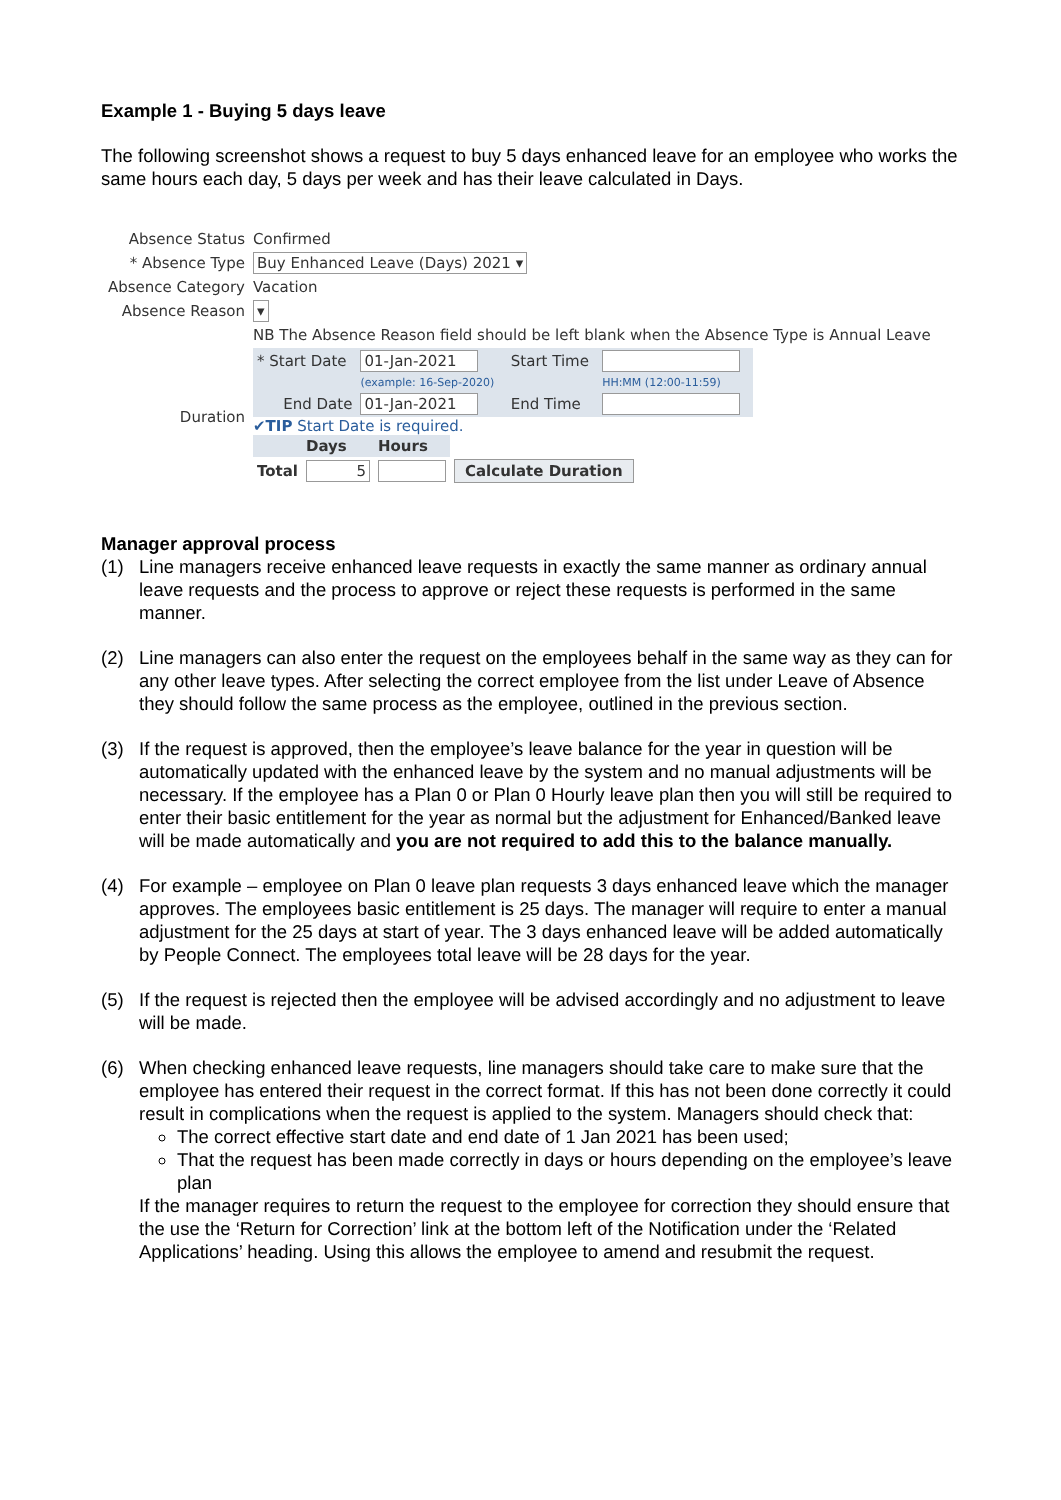Example 1 - Buying 5 days leave
The following screenshot shows a request to buy 5 days enhanced leave for an employee who works the same hours each day, 5 days per week and has their leave calculated in Days.
| Absence Status | Confirmed |
| * Absence Type | Buy Enhanced Leave (Days) 2021 ▾ |
| Absence Category | Vacation |
| Absence Reason | ▾ |
| | NB The Absence Reason field should be left blank when the Absence Type is Annual Leave |
| Duration | / * Start Date / 01-Jan-2021 / Start Time / / / / (example: 16-Sep-2020) / / HH:MM (12:00-11:59) / / End Date / 01-Jan-2021 / End Time / / ✔ TIP Start Date is required. / / Days / Hours / / / Total / 5 / / Calculate Duration / |
Manager approval process
(1) Line managers receive enhanced leave requests in exactly the same manner as ordinary annual leave requests and the process to approve or reject these requests is performed in the same manner.
(2) Line managers can also enter the request on the employees behalf in the same way as they can for any other leave types. After selecting the correct employee from the list under Leave of Absence they should follow the same process as the employee, outlined in the previous section.
(3) If the request is approved, then the employee’s leave balance for the year in question will be automatically updated with the enhanced leave by the system and no manual adjustments will be necessary. If the employee has a Plan 0 or Plan 0 Hourly leave plan then you will still be required to enter their basic entitlement for the year as normal but the adjustment for Enhanced/Banked leave will be made automatically and you are not required to add this to the balance manually.
(4) For example – employee on Plan 0 leave plan requests 3 days enhanced leave which the manager approves. The employees basic entitlement is 25 days. The manager will require to enter a manual adjustment for the 25 days at start of year. The 3 days enhanced leave will be added automatically by People Connect. The employees total leave will be 28 days for the year.
(5) If the request is rejected then the employee will be advised accordingly and no adjustment to leave will be made.
(6) When checking enhanced leave requests, line managers should take care to make sure that the employee has entered their request in the correct format. If this has not been done correctly it could result in complications when the request is applied to the system. Managers should check that:
The correct effective start date and end date of 1 Jan 2021 has been used;
That the request has been made correctly in days or hours depending on the employee’s leave plan
If the manager requires to return the request to the employee for correction they should ensure that the use the ‘Return for Correction’ link at the bottom left of the Notification under the ‘Related Applications’ heading. Using this allows the employee to amend and resubmit the request.